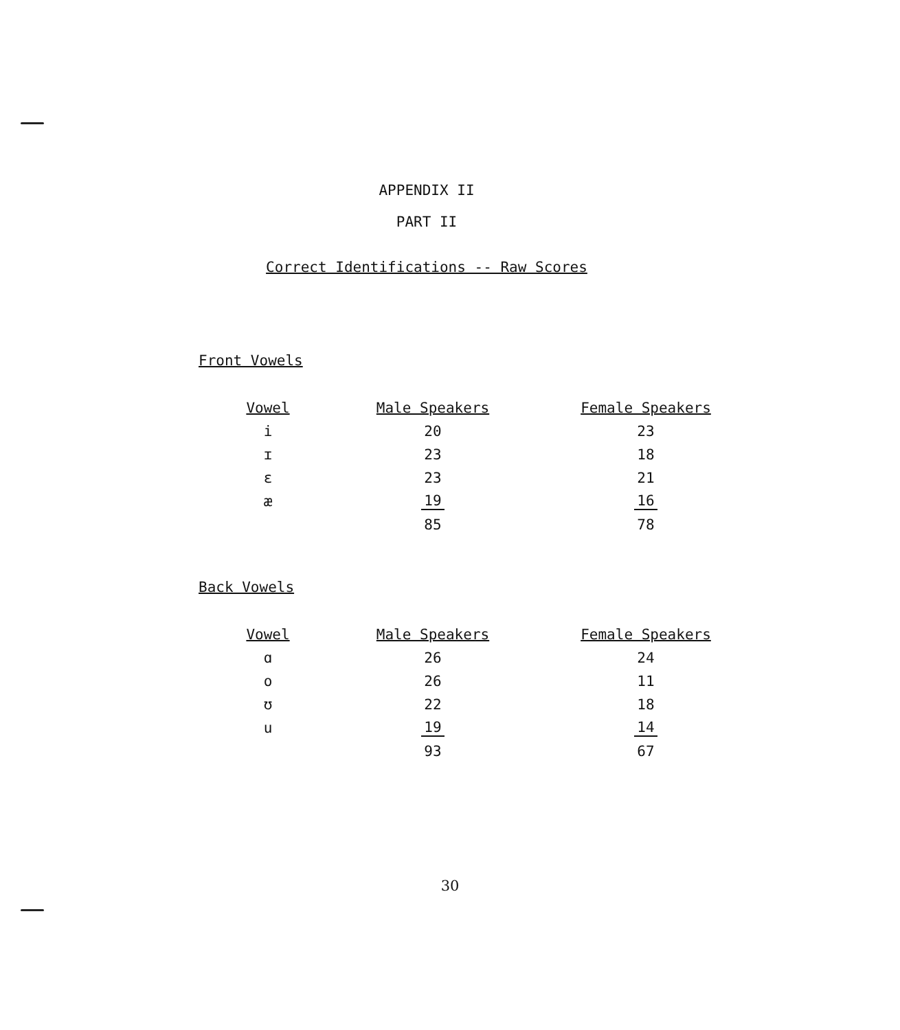APPENDIX II
PART II
Correct Identifications -- Raw Scores
Front Vowels
| Vowel | Male Speakers | Female Speakers |
| --- | --- | --- |
| i | 20 | 23 |
| ɪ | 23 | 18 |
| ɛ | 23 | 21 |
| æ | 19 | 16 |
| | 85 | 78 |
Back Vowels
| Vowel | Male Speakers | Female Speakers |
| --- | --- | --- |
| ɑ | 26 | 24 |
| o | 26 | 11 |
| ʊ | 22 | 18 |
| u | 19 | 14 |
| | 93 | 67 |
30